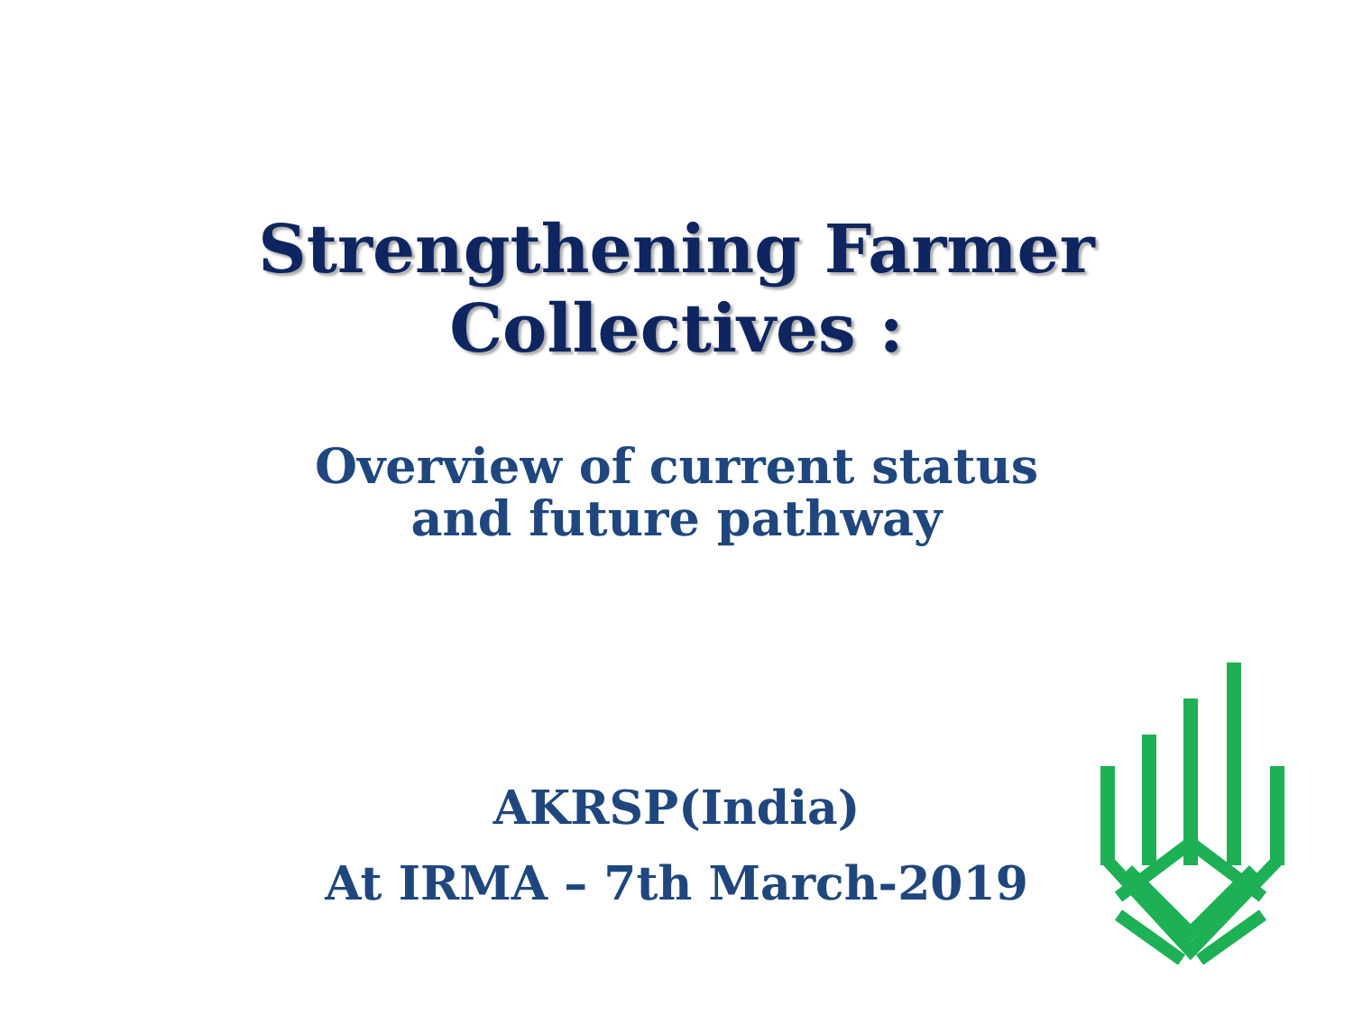Strengthening Farmer
Collectives :
Overview of current status
and future pathway
AKRSP(India)
At IRMA – 7th March-2019